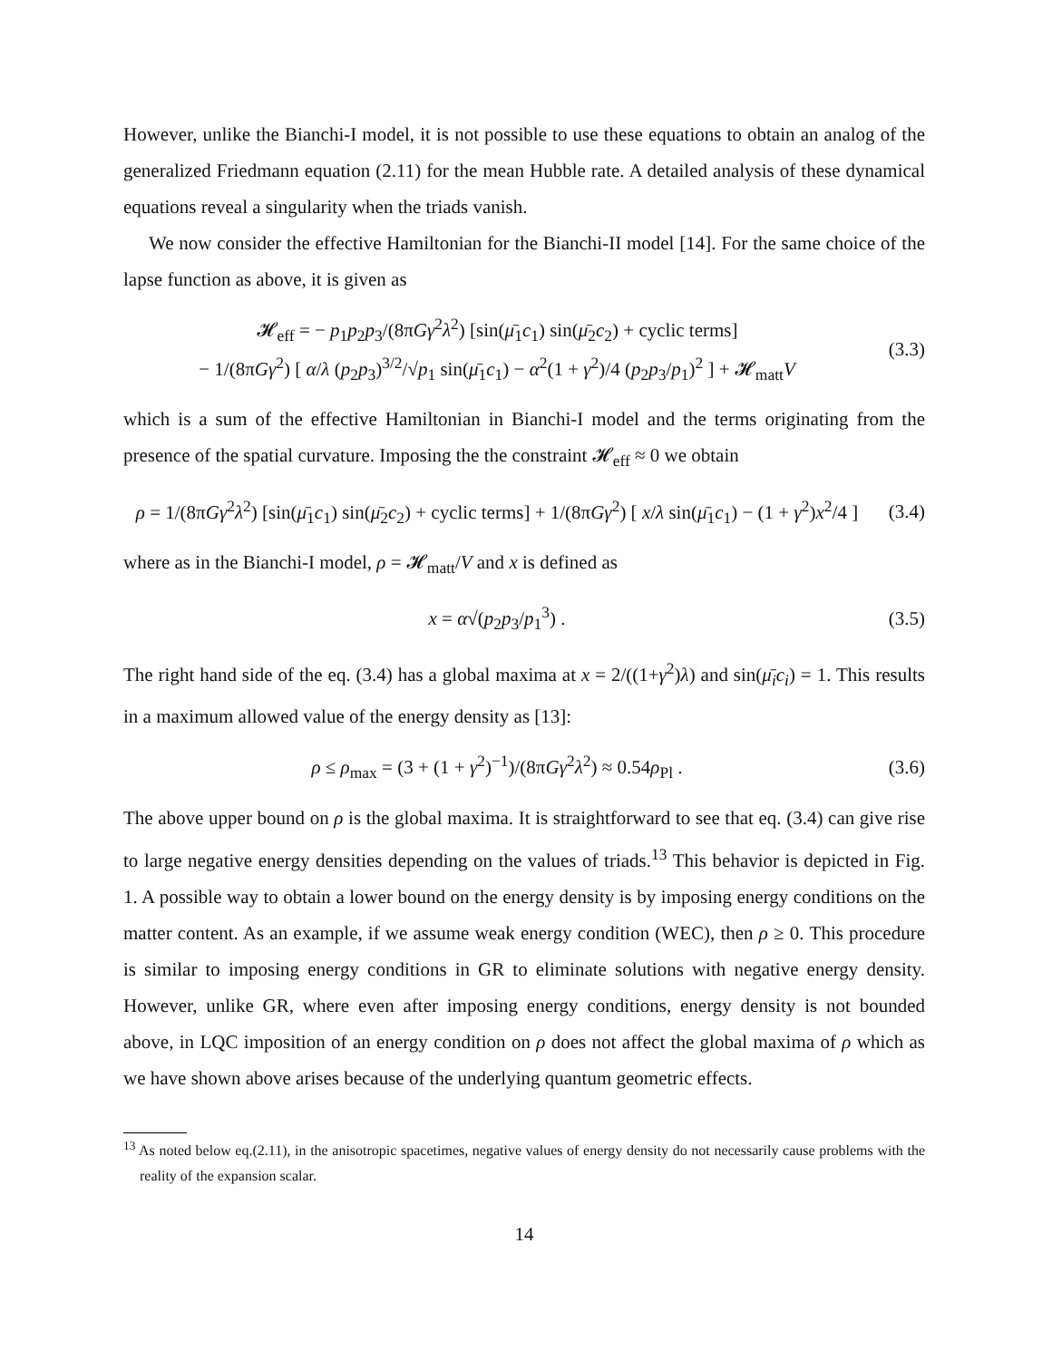However, unlike the Bianchi-I model, it is not possible to use these equations to obtain an analog of the generalized Friedmann equation (2.11) for the mean Hubble rate. A detailed analysis of these dynamical equations reveal a singularity when the triads vanish.
We now consider the effective Hamiltonian for the Bianchi-II model [14]. For the same choice of the lapse function as above, it is given as
𝓗<sub>eff</sub> = − p<sub>1</sub>p<sub>2</sub>p<sub>3</sub>/(8πGγ<sup>2</sup>λ<sup>2</sup>) [sin(μ̄<sub>1</sub>c<sub>1</sub>) sin(μ̄<sub>2</sub>c<sub>2</sub>) + cyclic terms]
− 1/(8πGγ<sup>2</sup>) [ α/λ (p<sub>2</sub>p<sub>3</sub>)<sup>3/2</sup>/√p<sub>1</sub> sin(μ̄<sub>1</sub>c<sub>1</sub>) − α<sup>2</sup>(1 + γ<sup>2</sup>)/4 (p<sub>2</sub>p<sub>3</sub>/p<sub>1</sub>)<sup>2</sup> ] + 𝓗<sub>matt</sub>V
(3.3)
which is a sum of the effective Hamiltonian in Bianchi-I model and the terms originating from the presence of the spatial curvature. Imposing the the constraint 𝓗<sub>eff</sub> ≈ 0 we obtain
ρ = 1/(8πGγ<sup>2</sup>λ<sup>2</sup>) [sin(μ̄<sub>1</sub>c<sub>1</sub>) sin(μ̄<sub>2</sub>c<sub>2</sub>) + cyclic terms] + 1/(8πGγ<sup>2</sup>) [ x/λ sin(μ̄<sub>1</sub>c<sub>1</sub>) − (1 + γ<sup>2</sup>)x<sup>2</sup>/4 ]
(3.4)
where as in the Bianchi-I model, ρ = 𝓗<sub>matt</sub>/V and x is defined as
x = α√(p<sub>2</sub>p<sub>3</sub>/p<sub>1</sub><sup>3</sup>) .
(3.5)
The right hand side of the eq. (3.4) has a global maxima at x = 2/((1+γ<sup>2</sup>)λ) and sin(μ̄<sub>i</sub>c<sub>i</sub>) = 1. This results in a maximum allowed value of the energy density as [13]:
ρ ≤ ρ<sub>max</sub> = (3 + (1 + γ<sup>2</sup>)<sup>−1</sup>)/(8πGγ<sup>2</sup>λ<sup>2</sup>) ≈ 0.54ρ<sub>Pl</sub> .
(3.6)
The above upper bound on ρ is the global maxima. It is straightforward to see that eq. (3.4) can give rise to large negative energy densities depending on the values of triads.<sup>13</sup> This behavior is depicted in Fig. 1. A possible way to obtain a lower bound on the energy density is by imposing energy conditions on the matter content. As an example, if we assume weak energy condition (WEC), then ρ ≥ 0. This procedure is similar to imposing energy conditions in GR to eliminate solutions with negative energy density. However, unlike GR, where even after imposing energy conditions, energy density is not bounded above, in LQC imposition of an energy condition on ρ does not affect the global maxima of ρ which as we have shown above arises because of the underlying quantum geometric effects.
<sup>13</sup> As noted below eq.(2.11), in the anisotropic spacetimes, negative values of energy density do not necessarily cause problems with the reality of the expansion scalar.
14